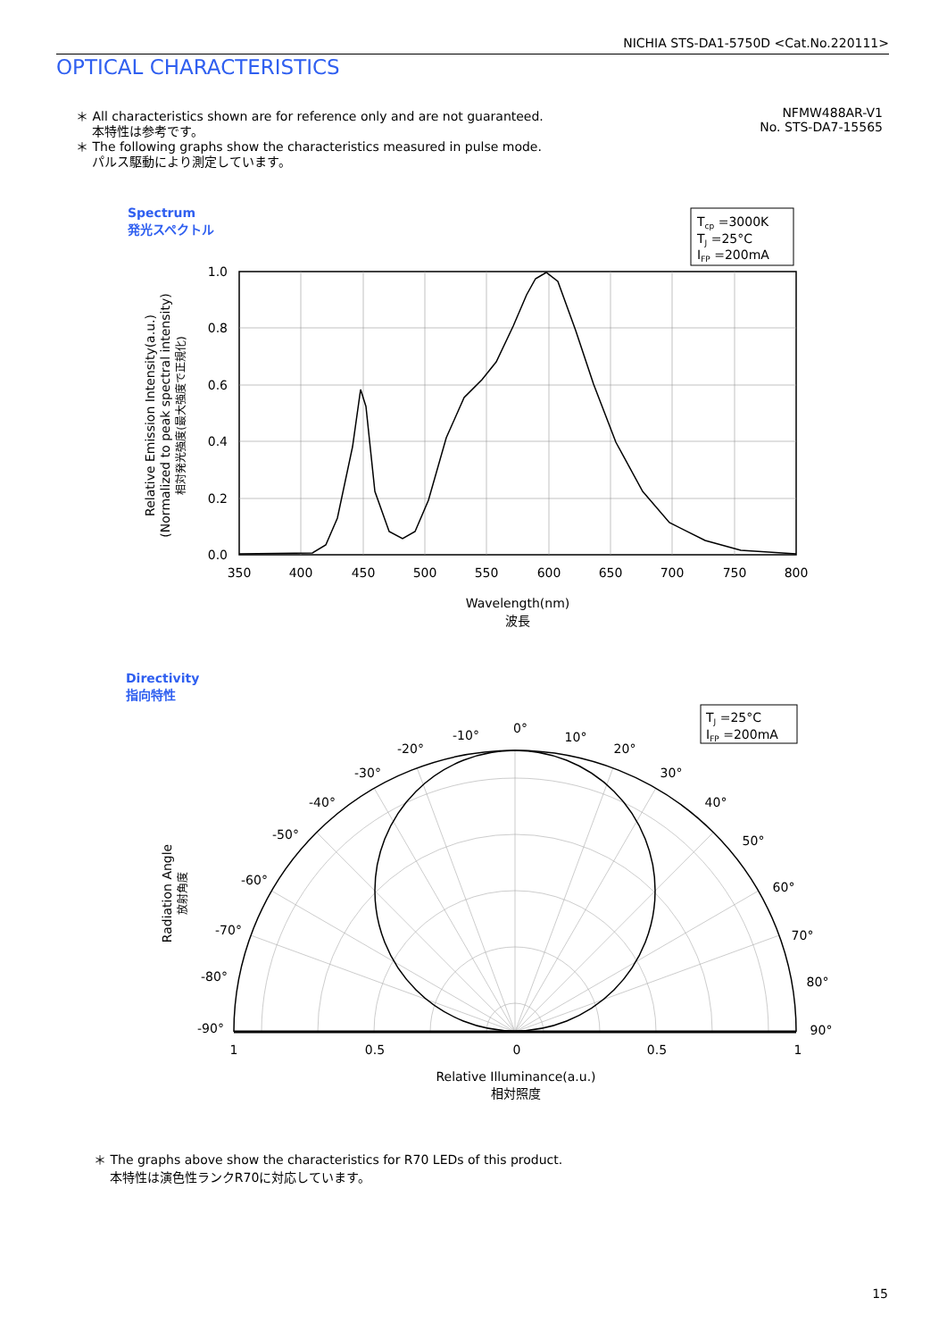NICHIA STS-DA1-5750D <Cat.No.220111>
OPTICAL CHARACTERISTICS
＊ All characteristics shown are for reference only and are not guaranteed.
本特性は参考です。
＊ The following graphs show the characteristics measured in pulse mode.
パルス駆動により測定しています。
NFMW488AR-V1
No. STS-DA7-15565
Spectrum
発光スペクトル
Tcp =3000K
TJ =25°C
IFP =200mA
1.0
0.8
0.6
0.4
0.2
0.0
350
400
450
500
550
600
650
700
750
800
Wavelength(nm)
波長
Relative Emission Intensity(a.u.)
(Normalized to peak spectral intensity)
相対発光強度(最大強度で正規化)
Directivity
指向特性
TJ =25°C
IFP =200mA
0°
-10°
-20°
-30°
-40°
-50°
-60°
-70°
-80°
-90°
10°
20°
30°
40°
50°
60°
70°
80°
90°
1
0.5
0
0.5
1
Relative Illuminance(a.u.)
相対照度
Radiation Angle
放射角度
＊ The graphs above show the characteristics for R70 LEDs of this product.
本特性は演色性ランクR70に対応しています。
15